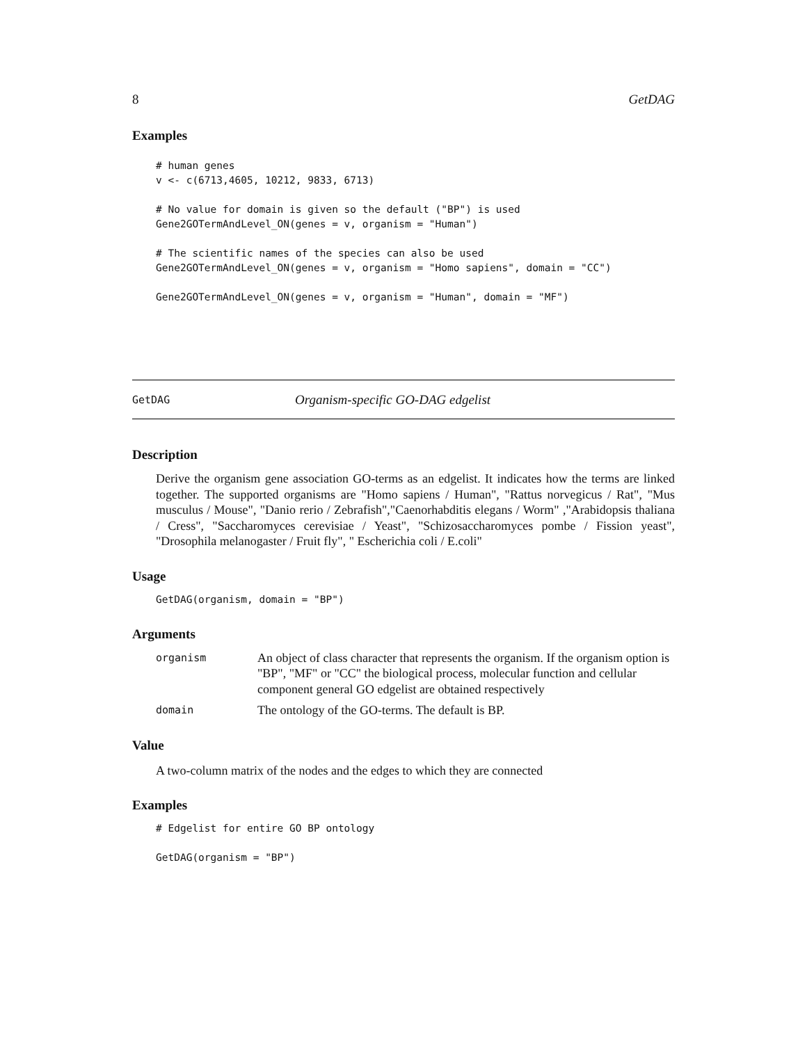8 GetDAG
Examples
# human genes
v <- c(6713,4605, 10212, 9833, 6713)

# No value for domain is given so the default ("BP") is used
Gene2GOTermAndLevel_ON(genes = v, organism = "Human")

# The scientific names of the species can also be used
Gene2GOTermAndLevel_ON(genes = v, organism = "Homo sapiens", domain = "CC")

Gene2GOTermAndLevel_ON(genes = v, organism = "Human", domain = "MF")
GetDAG Organism-specific GO-DAG edgelist
Description
Derive the organism gene association GO-terms as an edgelist. It indicates how the terms are linked together. The supported organisms are "Homo sapiens / Human", "Rattus norvegicus / Rat", "Mus musculus / Mouse", "Danio rerio / Zebrafish","Caenorhabditis elegans / Worm" ,"Arabidopsis thaliana / Cress", "Saccharomyces cerevisiae / Yeast", "Schizosaccharomyces pombe / Fission yeast", "Drosophila melanogaster / Fruit fly", " Escherichia coli / E.coli"
Usage
GetDAG(organism, domain = "BP")
Arguments
| organism | An object of class character that represents the organism. If the organism option is "BP", "MF" or "CC" the biological process, molecular function and cellular component general GO edgelist are obtained respectively |
| domain | The ontology of the GO-terms. The default is BP. |
Value
A two-column matrix of the nodes and the edges to which they are connected
Examples
# Edgelist for entire GO BP ontology

GetDAG(organism = "BP")